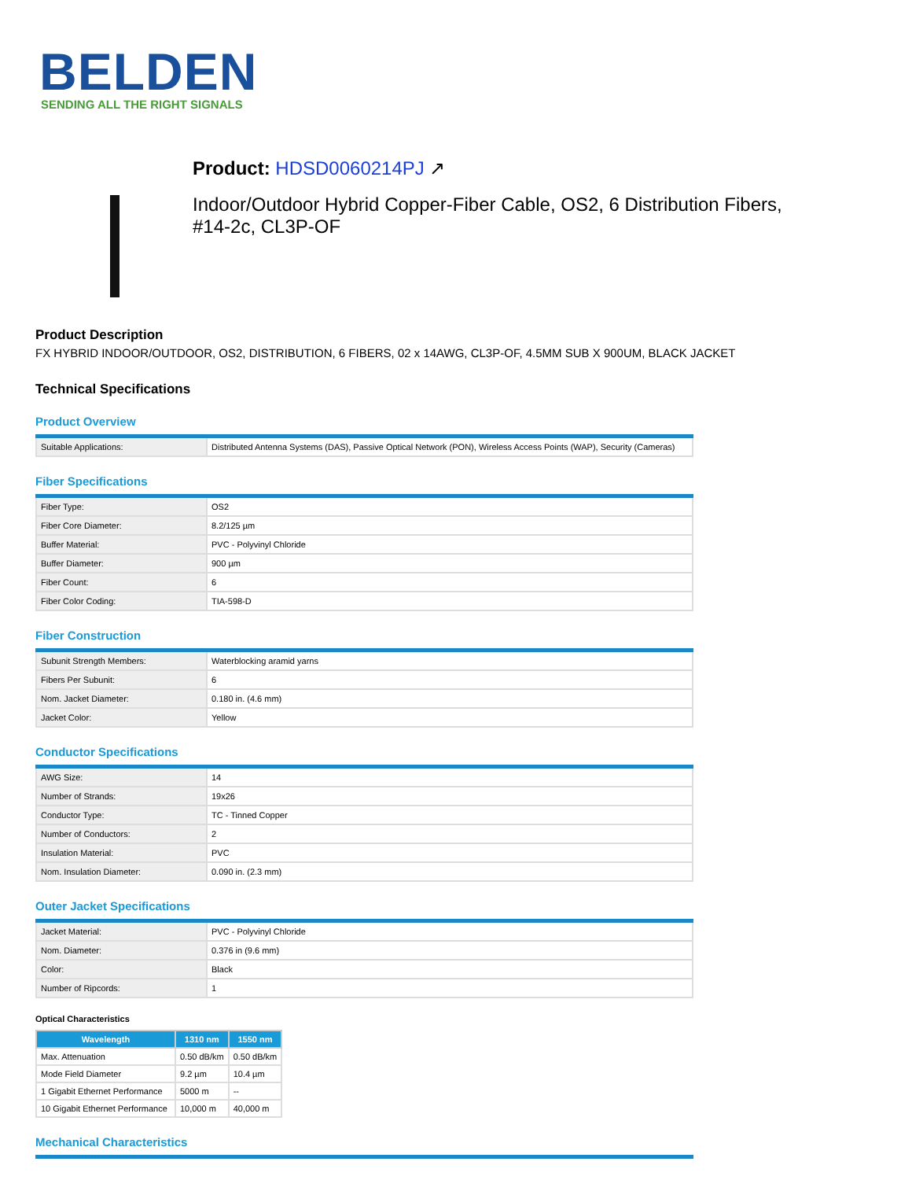BELDEN
SENDING ALL THE RIGHT SIGNALS
Product: HDSD0060214PJ ↗
Indoor/Outdoor Hybrid Copper-Fiber Cable, OS2, 6 Distribution Fibers,
#14-2c, CL3P-OF
Product Description
FX HYBRID INDOOR/OUTDOOR, OS2, DISTRIBUTION, 6 FIBERS, 02 x 14AWG, CL3P-OF, 4.5MM SUB X 900UM, BLACK JACKET
Technical Specifications
Product Overview
| Suitable Applications: | Distributed Antenna Systems (DAS), Passive Optical Network (PON), Wireless Access Points (WAP), Security (Cameras) |
Fiber Specifications
| Fiber Type: | OS2 |
| Fiber Core Diameter: | 8.2/125 µm |
| Buffer Material: | PVC - Polyvinyl Chloride |
| Buffer Diameter: | 900 µm |
| Fiber Count: | 6 |
| Fiber Color Coding: | TIA-598-D |
Fiber Construction
| Subunit Strength Members: | Waterblocking aramid yarns |
| Fibers Per Subunit: | 6 |
| Nom. Jacket Diameter: | 0.180 in. (4.6 mm) |
| Jacket Color: | Yellow |
Conductor Specifications
| AWG Size: | 14 |
| Number of Strands: | 19x26 |
| Conductor Type: | TC - Tinned Copper |
| Number of Conductors: | 2 |
| Insulation Material: | PVC |
| Nom. Insulation Diameter: | 0.090 in. (2.3 mm) |
Outer Jacket Specifications
| Jacket Material: | PVC - Polyvinyl Chloride |
| Nom. Diameter: | 0.376 in (9.6 mm) |
| Color: | Black |
| Number of Ripcords: | 1 |
Optical Characteristics
| Wavelength | 1310 nm | 1550 nm |
| --- | --- | --- |
| Max. Attenuation | 0.50 dB/km | 0.50 dB/km |
| Mode Field Diameter | 9.2 µm | 10.4 µm |
| 1 Gigabit Ethernet Performance | 5000 m | -- |
| 10 Gigabit Ethernet Performance | 10,000 m | 40,000 m |
Mechanical Characteristics